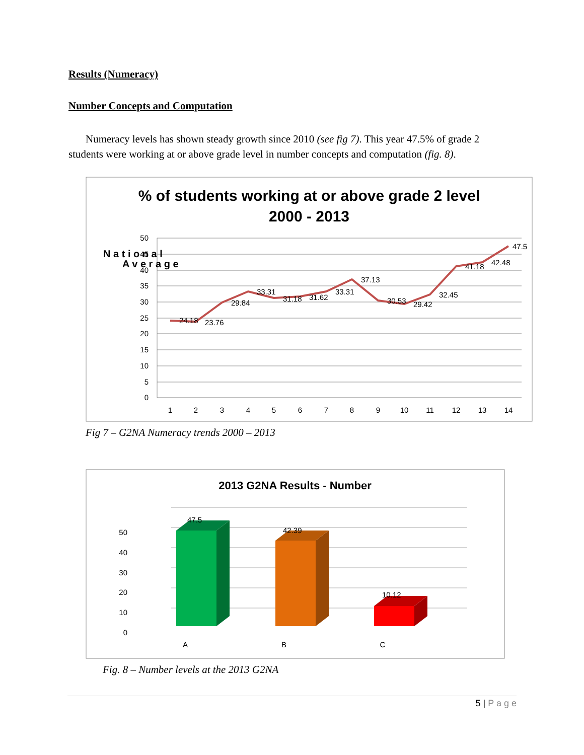Results (Numeracy)
Number Concepts and Computation
Numeracy levels has shown steady growth since 2010 (see fig 7). This year 47.5% of grade 2 students were working at or above grade level in number concepts and computation (fig. 8).
% of students working at or above grade 2 level
2000 - 2013
50
45
40
35
30
25
20
15
10
5
0
N a t i o n a l
A v e r a g e
24.18
23.76
29.84
33.31
31.18
31.62
33.31
37.13
30.53
29.42
32.45
41.18
42.48
47.5
1
2
3
4
5
6
7
8
9
10
11
12
13
14
Fig 7 – G2NA Numeracy trends 2000 – 2013
2013 G2NA Results - Number
50
40
30
20
10
0
47.5
42.39
10.12
A
B
C
Fig. 8 – Number levels at the 2013 G2NA
5 | P a g e